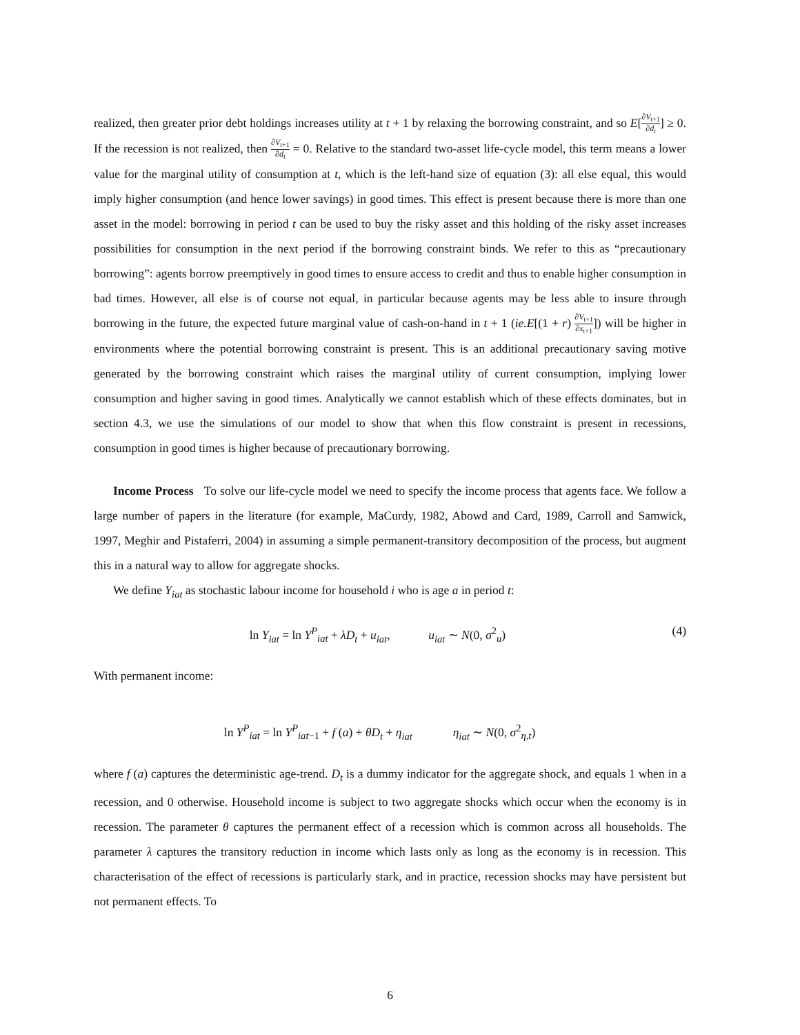realized, then greater prior debt holdings increases utility at t + 1 by relaxing the borrowing constraint, and so E[∂V<sub>t+1</sub> ∂d<sub>t</sub>] ≥ 0. If the recession is not realized, then ∂V<sub>t+1</sub> ∂d<sub>t</sub> = 0. Relative to the standard two-asset life-cycle model, this term means a lower value for the marginal utility of consumption at t, which is the left-hand size of equation (3): all else equal, this would imply higher consumption (and hence lower savings) in good times. This effect is present because there is more than one asset in the model: borrowing in period t can be used to buy the risky asset and this holding of the risky asset increases possibilities for consumption in the next period if the borrowing constraint binds. We refer to this as “precautionary borrowing”: agents borrow preemptively in good times to ensure access to credit and thus to enable higher consumption in bad times. However, all else is of course not equal, in particular because agents may be less able to insure through borrowing in the future, the expected future marginal value of cash-on-hand in t + 1 (ie.E[(1 + r) ∂V<sub>t+1</sub> ∂x<sub>t+1</sub>]) will be higher in environments where the potential borrowing constraint is present. This is an additional precautionary saving motive generated by the borrowing constraint which raises the marginal utility of current consumption, implying lower consumption and higher saving in good times. Analytically we cannot establish which of these effects dominates, but in section 4.3, we use the simulations of our model to show that when this flow constraint is present in recessions, consumption in good times is higher because of precautionary borrowing.
Income Process To solve our life-cycle model we need to specify the income process that agents face. We follow a large number of papers in the literature (for example, MaCurdy, 1982, Abowd and Card, 1989, Carroll and Samwick, 1997, Meghir and Pistaferri, 2004) in assuming a simple permanent-transitory decomposition of the process, but augment this in a natural way to allow for aggregate shocks.
We define Y<sub>iat</sub> as stochastic labour income for household i who is age a in period t:
ln Y<sub>iat</sub> = ln Y<sup>P</sup><sub>iat</sub> + λD<sub>t</sub> + u<sub>iat</sub>, u<sub>iat</sub> ∼ N(0, σ<sup>2</sup><sub>u</sub>) (4)
With permanent income:
ln Y<sup>P</sup><sub>iat</sub> = ln Y<sup>P</sup><sub>iat−1</sub> + f (a) + θD<sub>t</sub> + η<sub>iat</sub> η<sub>iat</sub> ∼ N(0, σ<sup>2</sup><sub>η,t</sub>)
where f (a) captures the deterministic age-trend. D<sub>t</sub> is a dummy indicator for the aggregate shock, and equals 1 when in a recession, and 0 otherwise. Household income is subject to two aggregate shocks which occur when the economy is in recession. The parameter θ captures the permanent effect of a recession which is common across all households. The parameter λ captures the transitory reduction in income which lasts only as long as the economy is in recession. This characterisation of the effect of recessions is particularly stark, and in practice, recession shocks may have persistent but not permanent effects. To
6